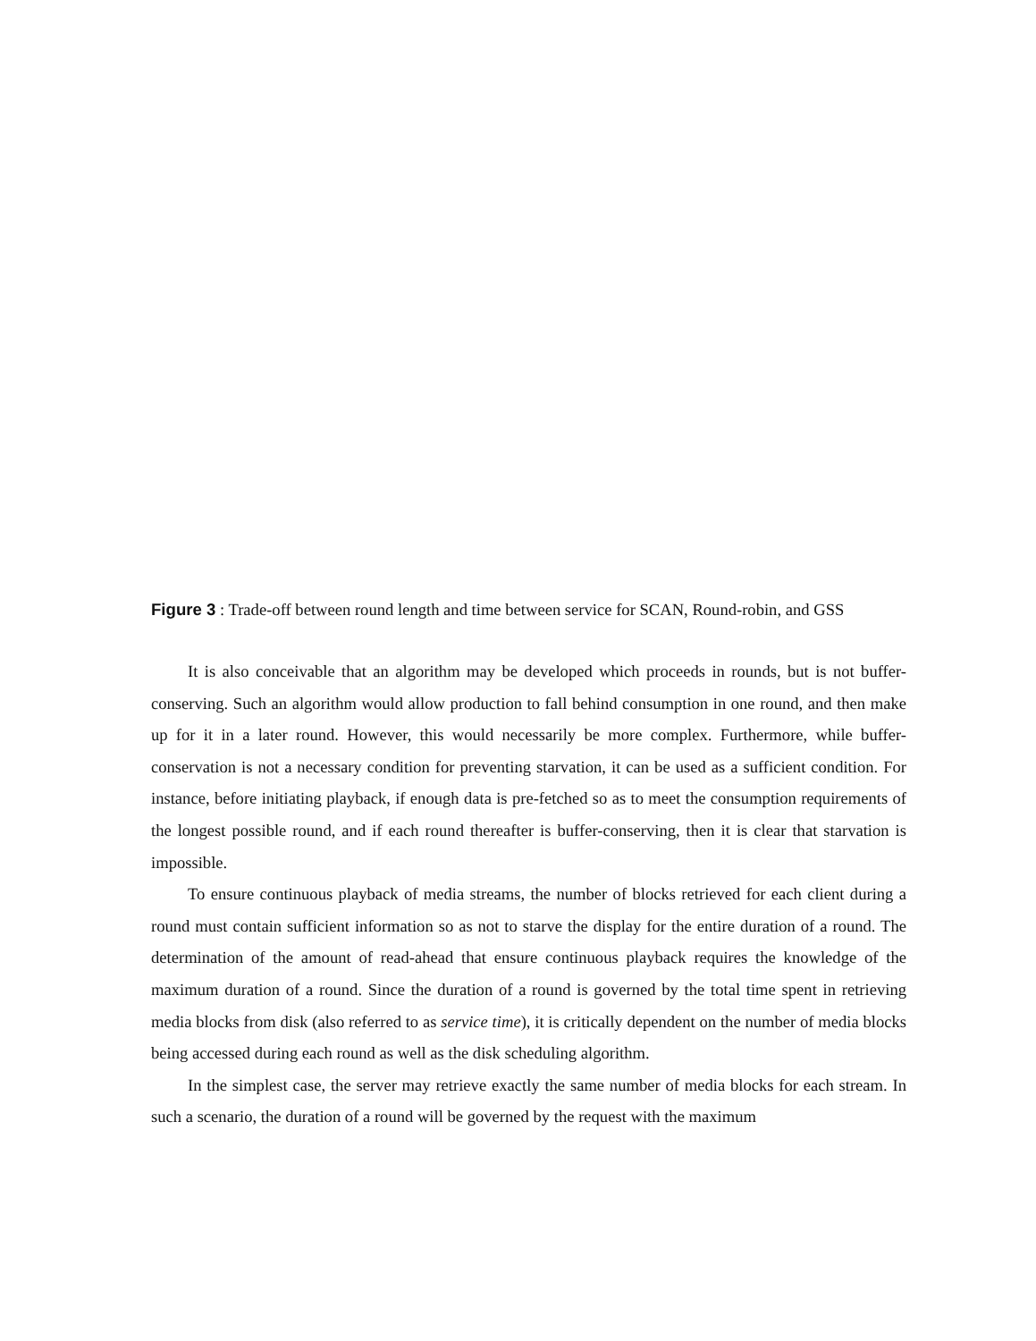Figure 3 : Trade-off between round length and time between service for SCAN, Round-robin, and GSS
It is also conceivable that an algorithm may be developed which proceeds in rounds, but is not buffer-conserving. Such an algorithm would allow production to fall behind consumption in one round, and then make up for it in a later round. However, this would necessarily be more complex. Furthermore, while buffer-conservation is not a necessary condition for preventing starvation, it can be used as a sufficient condition. For instance, before initiating playback, if enough data is pre-fetched so as to meet the consumption requirements of the longest possible round, and if each round thereafter is buffer-conserving, then it is clear that starvation is impossible.
To ensure continuous playback of media streams, the number of blocks retrieved for each client during a round must contain sufficient information so as not to starve the display for the entire duration of a round. The determination of the amount of read-ahead that ensure continuous playback requires the knowledge of the maximum duration of a round. Since the duration of a round is governed by the total time spent in retrieving media blocks from disk (also referred to as service time), it is critically dependent on the number of media blocks being accessed during each round as well as the disk scheduling algorithm.
In the simplest case, the server may retrieve exactly the same number of media blocks for each stream. In such a scenario, the duration of a round will be governed by the request with the maximum